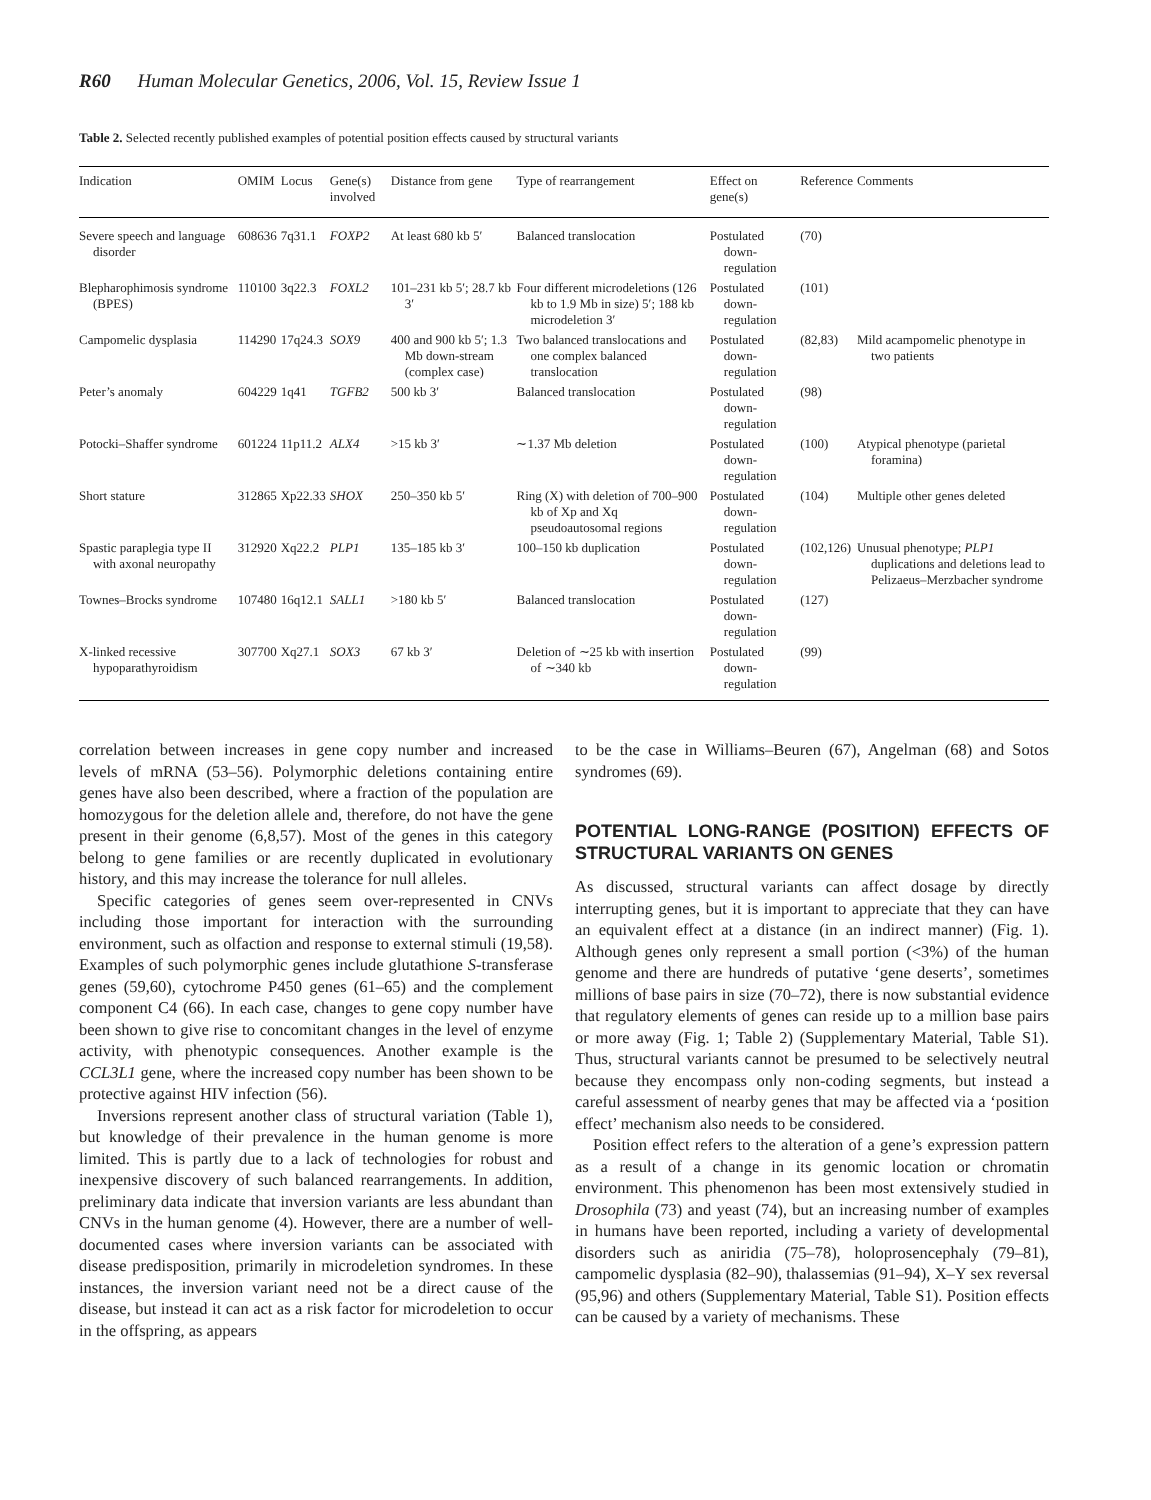R60 Human Molecular Genetics, 2006, Vol. 15, Review Issue 1
Table 2. Selected recently published examples of potential position effects caused by structural variants
| Indication | OMIM | Locus | Gene(s) involved | Distance from gene | Type of rearrangement | Effect on gene(s) | Reference | Comments |
| --- | --- | --- | --- | --- | --- | --- | --- | --- |
| Severe speech and language disorder | 608636 | 7q31.1 | FOXP2 | At least 680 kb 5′ | Balanced translocation | Postulated down-regulation | (70) | |
| Blepharophimosis syndrome (BPES) | 110100 | 3q22.3 | FOXL2 | 101–231 kb 5′; 28.7 kb 3′ | Four different microdeletions (126 kb to 1.9 Mb in size) 5′; 188 kb microdeletion 3′ | Postulated down-regulation | (101) | |
| Campomelic dysplasia | 114290 | 17q24.3 | SOX9 | 400 and 900 kb 5′; 1.3 Mb down-stream (complex case) | Two balanced translocations and one complex balanced translocation | Postulated down-regulation | (82,83) | Mild acampomelic phenotype in two patients |
| Peter’s anomaly | 604229 | 1q41 | TGFB2 | 500 kb 3′ | Balanced translocation | Postulated down-regulation | (98) | |
| Potocki–Shaffer syndrome | 601224 | 11p11.2 | ALX4 | >15 kb 3′ | ∼1.37 Mb deletion | Postulated down-regulation | (100) | Atypical phenotype (parietal foramina) |
| Short stature | 312865 | Xp22.33 | SHOX | 250–350 kb 5′ | Ring (X) with deletion of 700–900 kb of Xp and Xq pseudoautosomal regions | Postulated down-regulation | (104) | Multiple other genes deleted |
| Spastic paraplegia type II with axonal neuropathy | 312920 | Xq22.2 | PLP1 | 135–185 kb 3′ | 100–150 kb duplication | Postulated down-regulation | (102,126) | Unusual phenotype; PLP1 duplications and deletions lead to Pelizaeus–Merzbacher syndrome |
| Townes–Brocks syndrome | 107480 | 16q12.1 | SALL1 | >180 kb 5′ | Balanced translocation | Postulated down-regulation | (127) | |
| X-linked recessive hypoparathyroidism | 307700 | Xq27.1 | SOX3 | 67 kb 3′ | Deletion of ∼25 kb with insertion of ∼340 kb | Postulated down-regulation | (99) | |
correlation between increases in gene copy number and increased levels of mRNA (53–56). Polymorphic deletions containing entire genes have also been described, where a fraction of the population are homozygous for the deletion allele and, therefore, do not have the gene present in their genome (6,8,57). Most of the genes in this category belong to gene families or are recently duplicated in evolutionary history, and this may increase the tolerance for null alleles.
Specific categories of genes seem over-represented in CNVs including those important for interaction with the surrounding environment, such as olfaction and response to external stimuli (19,58). Examples of such polymorphic genes include glutathione S-transferase genes (59,60), cytochrome P450 genes (61–65) and the complement component C4 (66). In each case, changes to gene copy number have been shown to give rise to concomitant changes in the level of enzyme activity, with phenotypic consequences. Another example is the CCL3L1 gene, where the increased copy number has been shown to be protective against HIV infection (56).
Inversions represent another class of structural variation (Table 1), but knowledge of their prevalence in the human genome is more limited. This is partly due to a lack of technologies for robust and inexpensive discovery of such balanced rearrangements. In addition, preliminary data indicate that inversion variants are less abundant than CNVs in the human genome (4). However, there are a number of well-documented cases where inversion variants can be associated with disease predisposition, primarily in microdeletion syndromes. In these instances, the inversion variant need not be a direct cause of the disease, but instead it can act as a risk factor for microdeletion to occur in the offspring, as appears
to be the case in Williams–Beuren (67), Angelman (68) and Sotos syndromes (69).
POTENTIAL LONG-RANGE (POSITION) EFFECTS OF STRUCTURAL VARIANTS ON GENES
As discussed, structural variants can affect dosage by directly interrupting genes, but it is important to appreciate that they can have an equivalent effect at a distance (in an indirect manner) (Fig. 1). Although genes only represent a small portion (<3%) of the human genome and there are hundreds of putative ‘gene deserts’, sometimes millions of base pairs in size (70–72), there is now substantial evidence that regulatory elements of genes can reside up to a million base pairs or more away (Fig. 1; Table 2) (Supplementary Material, Table S1). Thus, structural variants cannot be presumed to be selectively neutral because they encompass only non-coding segments, but instead a careful assessment of nearby genes that may be affected via a ‘position effect’ mechanism also needs to be considered.
Position effect refers to the alteration of a gene’s expression pattern as a result of a change in its genomic location or chromatin environment. This phenomenon has been most extensively studied in Drosophila (73) and yeast (74), but an increasing number of examples in humans have been reported, including a variety of developmental disorders such as aniridia (75–78), holoprosencephaly (79–81), campomelic dysplasia (82–90), thalassemias (91–94), X–Y sex reversal (95,96) and others (Supplementary Material, Table S1). Position effects can be caused by a variety of mechanisms. These